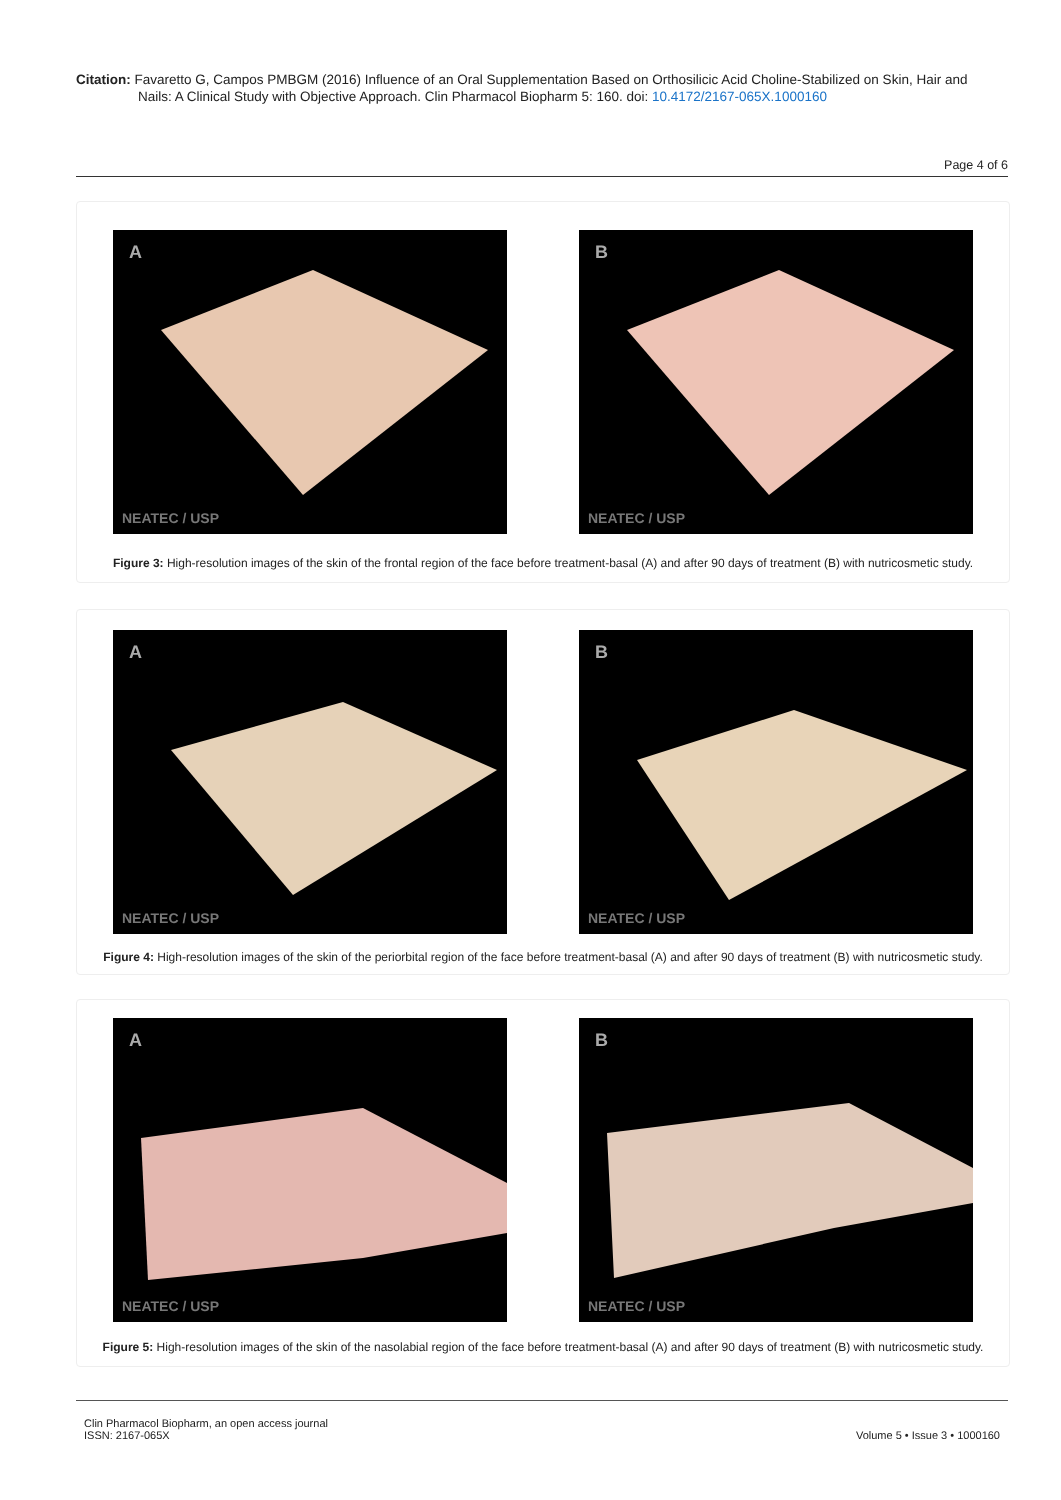Citation: Favaretto G, Campos PMBGM (2016) Influence of an Oral Supplementation Based on Orthosilicic Acid Choline-Stabilized on Skin, Hair and
Nails: A Clinical Study with Objective Approach. Clin Pharmacol Biopharm 5: 160. doi: 10.4172/2167-065X.1000160
Page 4 of 6
A
NEATEC / USP
B
NEATEC / USP
Figure 3: High-resolution images of the skin of the frontal region of the face before treatment-basal (A) and after 90 days of treatment (B) with nutricosmetic study.
A
NEATEC / USP
B
NEATEC / USP
Figure 4: High-resolution images of the skin of the periorbital region of the face before treatment-basal (A) and after 90 days of treatment (B) with nutricosmetic study.
A
NEATEC / USP
B
NEATEC / USP
Figure 5: High-resolution images of the skin of the nasolabial region of the face before treatment-basal (A) and after 90 days of treatment (B) with nutricosmetic study.
Clin Pharmacol Biopharm, an open access journal
ISSN: 2167-065X Volume 5 • Issue 3 • 1000160